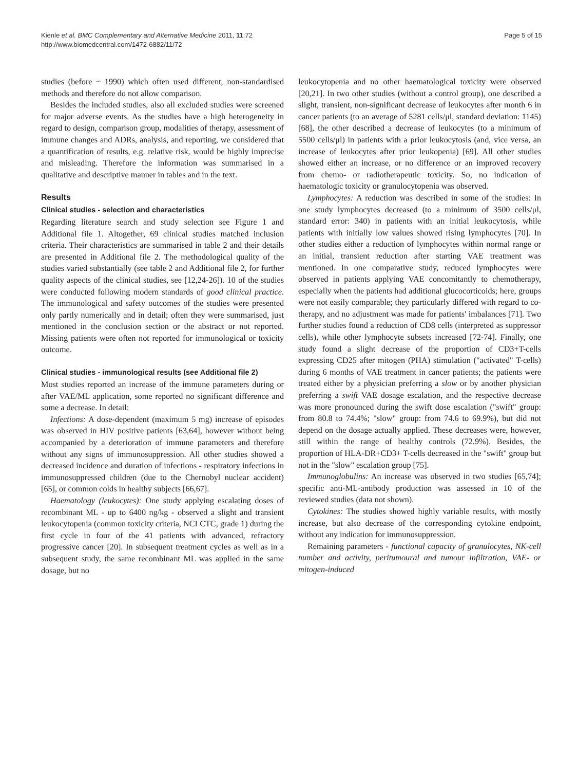Kienle et al. BMC Complementary and Alternative Medicine 2011, 11:72
http://www.biomedcentral.com/1472-6882/11/72
Page 5 of 15
studies (before ~ 1990) which often used different, non-standardised methods and therefore do not allow comparison.
Besides the included studies, also all excluded studies were screened for major adverse events. As the studies have a high heterogeneity in regard to design, comparison group, modalities of therapy, assessment of immune changes and ADRs, analysis, and reporting, we considered that a quantification of results, e.g. relative risk, would be highly imprecise and misleading. Therefore the information was summarised in a qualitative and descriptive manner in tables and in the text.
Results
Clinical studies - selection and characteristics
Regarding literature search and study selection see Figure 1 and Additional file 1. Altogether, 69 clinical studies matched inclusion criteria. Their characteristics are summarised in table 2 and their details are presented in Additional file 2. The methodological quality of the studies varied substantially (see table 2 and Additional file 2, for further quality aspects of the clinical studies, see [12,24-26]). 10 of the studies were conducted following modern standards of good clinical practice. The immunological and safety outcomes of the studies were presented only partly numerically and in detail; often they were summarised, just mentioned in the conclusion section or the abstract or not reported. Missing patients were often not reported for immunological or toxicity outcome.
Clinical studies - immunological results (see Additional file 2)
Most studies reported an increase of the immune parameters during or after VAE/ML application, some reported no significant difference and some a decrease. In detail:
Infections: A dose-dependent (maximum 5 mg) increase of episodes was observed in HIV positive patients [63,64], however without being accompanied by a deterioration of immune parameters and therefore without any signs of immunosuppression. All other studies showed a decreased incidence and duration of infections - respiratory infections in immunosuppressed children (due to the Chernobyl nuclear accident) [65], or common colds in healthy subjects [66,67].
Haematology (leukocytes): One study applying escalating doses of recombinant ML - up to 6400 ng/kg - observed a slight and transient leukocytopenia (common toxicity criteria, NCI CTC, grade 1) during the first cycle in four of the 41 patients with advanced, refractory progressive cancer [20]. In subsequent treatment cycles as well as in a subsequent study, the same recombinant ML was applied in the same dosage, but no
leukocytopenia and no other haematological toxicity were observed [20,21]. In two other studies (without a control group), one described a slight, transient, non-significant decrease of leukocytes after month 6 in cancer patients (to an average of 5281 cells/μl, standard deviation: 1145) [68], the other described a decrease of leukocytes (to a minimum of 5500 cells/μl) in patients with a prior leukocytosis (and, vice versa, an increase of leukocytes after prior leukopenia) [69]. All other studies showed either an increase, or no difference or an improved recovery from chemo- or radiotherapeutic toxicity. So, no indication of haematologic toxicity or granulocytopenia was observed.
Lymphocytes: A reduction was described in some of the studies: In one study lymphocytes decreased (to a minimum of 3500 cells/μl, standard error: 340) in patients with an initial leukocytosis, while patients with initially low values showed rising lymphocytes [70]. In other studies either a reduction of lymphocytes within normal range or an initial, transient reduction after starting VAE treatment was mentioned. In one comparative study, reduced lymphocytes were observed in patients applying VAE concomitantly to chemotherapy, especially when the patients had additional glucocorticoids; here, groups were not easily comparable; they particularly differed with regard to co-therapy, and no adjustment was made for patients' imbalances [71]. Two further studies found a reduction of CD8 cells (interpreted as suppressor cells), while other lymphocyte subsets increased [72-74]. Finally, one study found a slight decrease of the proportion of CD3+T-cells expressing CD25 after mitogen (PHA) stimulation ("activated" T-cells) during 6 months of VAE treatment in cancer patients; the patients were treated either by a physician preferring a slow or by another physician preferring a swift VAE dosage escalation, and the respective decrease was more pronounced during the swift dose escalation ("swift" group: from 80.8 to 74.4%; "slow" group: from 74.6 to 69.9%), but did not depend on the dosage actually applied. These decreases were, however, still within the range of healthy controls (72.9%). Besides, the proportion of HLA-DR+CD3+ T-cells decreased in the "swift" group but not in the "slow" escalation group [75].
Immunoglobulins: An increase was observed in two studies [65,74]; specific anti-ML-antibody production was assessed in 10 of the reviewed studies (data not shown).
Cytokines: The studies showed highly variable results, with mostly increase, but also decrease of the corresponding cytokine endpoint, without any indication for immunosuppression.
Remaining parameters - functional capacity of granulocytes, NK-cell number and activity, peritumoural and tumour infiltration, VAE- or mitogen-induced